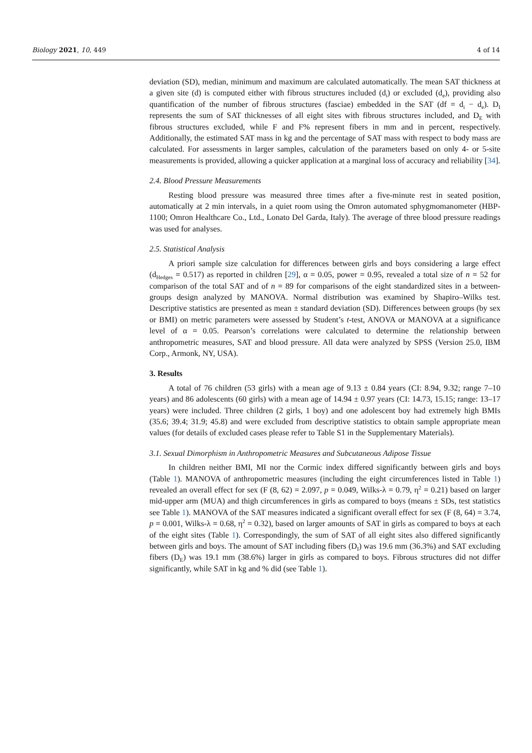Biology 2021, 10, 449 4 of 14
deviation (SD), median, minimum and maximum are calculated automatically. The mean SAT thickness at a given site (d) is computed either with fibrous structures included (d<sub>i</sub>) or excluded (d<sub>e</sub>), providing also quantification of the number of fibrous structures (fasciae) embedded in the SAT (df = d<sub>i</sub> − d<sub>e</sub>). D<sub>I</sub> represents the sum of SAT thicknesses of all eight sites with fibrous structures included, and D<sub>E</sub> with fibrous structures excluded, while F and F% represent fibers in mm and in percent, respectively. Additionally, the estimated SAT mass in kg and the percentage of SAT mass with respect to body mass are calculated. For assessments in larger samples, calculation of the parameters based on only 4- or 5-site measurements is provided, allowing a quicker application at a marginal loss of accuracy and reliability [34].
2.4. Blood Pressure Measurements
Resting blood pressure was measured three times after a five-minute rest in seated position, automatically at 2 min intervals, in a quiet room using the Omron automated sphygmomanometer (HBP-1100; Omron Healthcare Co., Ltd., Lonato Del Garda, Italy). The average of three blood pressure readings was used for analyses.
2.5. Statistical Analysis
A priori sample size calculation for differences between girls and boys considering a large effect (d<sub>Hedges</sub> = 0.517) as reported in children [29], α = 0.05, power = 0.95, revealed a total size of n = 52 for comparison of the total SAT and of n = 89 for comparisons of the eight standardized sites in a between-groups design analyzed by MANOVA. Normal distribution was examined by Shapiro–Wilks test. Descriptive statistics are presented as mean ± standard deviation (SD). Differences between groups (by sex or BMI) on metric parameters were assessed by Student’s t-test, ANOVA or MANOVA at a significance level of α = 0.05. Pearson’s correlations were calculated to determine the relationship between anthropometric measures, SAT and blood pressure. All data were analyzed by SPSS (Version 25.0, IBM Corp., Armonk, NY, USA).
3. Results
A total of 76 children (53 girls) with a mean age of 9.13 ± 0.84 years (CI: 8.94, 9.32; range 7–10 years) and 86 adolescents (60 girls) with a mean age of 14.94 ± 0.97 years (CI: 14.73, 15.15; range: 13–17 years) were included. Three children (2 girls, 1 boy) and one adolescent boy had extremely high BMIs (35.6; 39.4; 31.9; 45.8) and were excluded from descriptive statistics to obtain sample appropriate mean values (for details of excluded cases please refer to Table S1 in the Supplementary Materials).
3.1. Sexual Dimorphism in Anthropometric Measures and Subcutaneous Adipose Tissue
In children neither BMI, MI nor the Cormic index differed significantly between girls and boys (Table 1). MANOVA of anthropometric measures (including the eight circumferences listed in Table 1) revealed an overall effect for sex (F (8, 62) = 2.097, p = 0.049, Wilks-λ = 0.79, η<sup>2</sup> = 0.21) based on larger mid-upper arm (MUA) and thigh circumferences in girls as compared to boys (means ± SDs, test statistics see Table 1). MANOVA of the SAT measures indicated a significant overall effect for sex (F (8, 64) = 3.74, p = 0.001, Wilks-λ = 0.68, η<sup>2</sup> = 0.32), based on larger amounts of SAT in girls as compared to boys at each of the eight sites (Table 1). Correspondingly, the sum of SAT of all eight sites also differed significantly between girls and boys. The amount of SAT including fibers (D<sub>I</sub>) was 19.6 mm (36.3%) and SAT excluding fibers (D<sub>E</sub>) was 19.1 mm (38.6%) larger in girls as compared to boys. Fibrous structures did not differ significantly, while SAT in kg and % did (see Table 1).